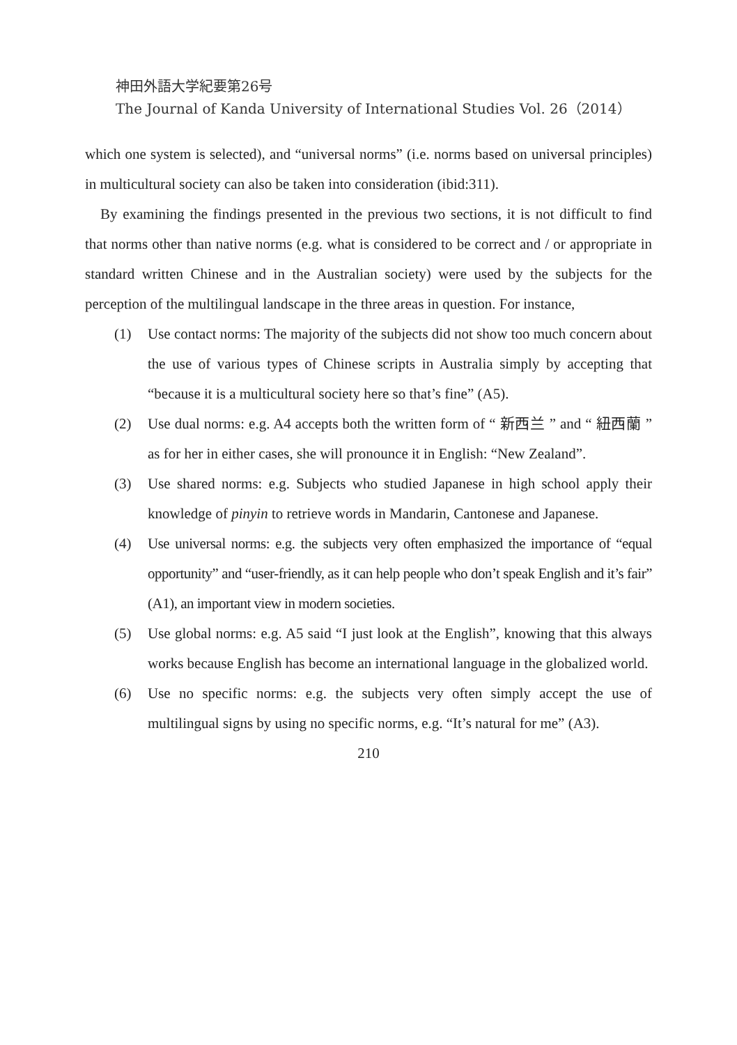神田外語大学紀要第26号
The Journal of Kanda University of International Studies Vol. 26（2014）
which one system is selected), and “universal norms” (i.e. norms based on universal principles) in multicultural society can also be taken into consideration (ibid:311).
By examining the findings presented in the previous two sections, it is not difficult to find that norms other than native norms (e.g. what is considered to be correct and / or appropriate in standard written Chinese and in the Australian society) were used by the subjects for the perception of the multilingual landscape in the three areas in question. For instance,
(1) Use contact norms: The majority of the subjects did not show too much concern about the use of various types of Chinese scripts in Australia simply by accepting that “because it is a multicultural society here so that’s fine” (A5).
(2) Use dual norms: e.g. A4 accepts both the written form of “ 新西兰 ” and “ 紐西蘭 ” as for her in either cases, she will pronounce it in English: “New Zealand”.
(3) Use shared norms: e.g. Subjects who studied Japanese in high school apply their knowledge of pinyin to retrieve words in Mandarin, Cantonese and Japanese.
(4) Use universal norms: e.g. the subjects very often emphasized the importance of “equal opportunity” and “user-friendly, as it can help people who don’t speak English and it’s fair” (A1), an important view in modern societies.
(5) Use global norms: e.g. A5 said “I just look at the English”, knowing that this always works because English has become an international language in the globalized world.
(6) Use no specific norms: e.g. the subjects very often simply accept the use of multilingual signs by using no specific norms, e.g. “It’s natural for me” (A3).
210